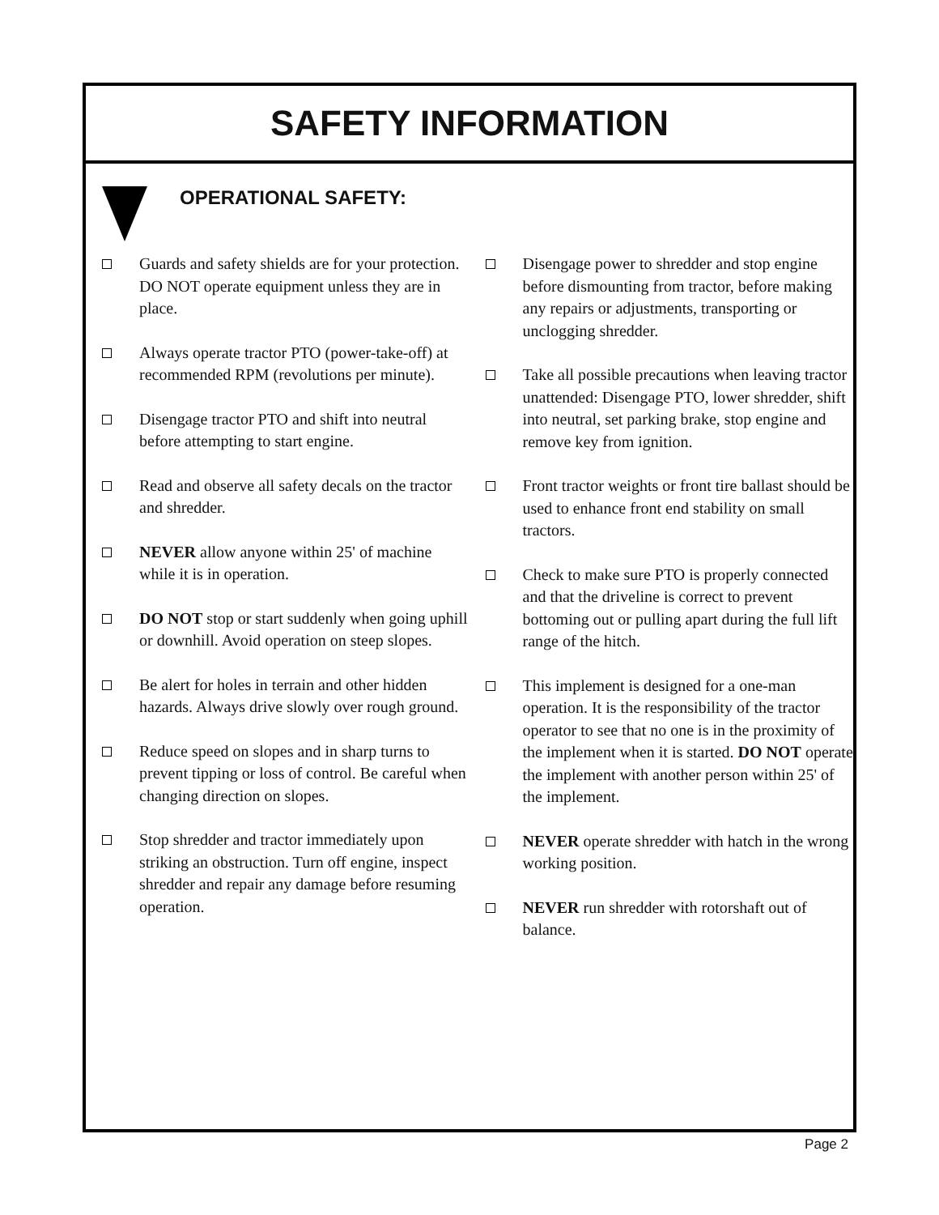SAFETY INFORMATION
OPERATIONAL SAFETY:
Guards and safety shields are for your protection. DO NOT operate equipment unless they are in place.
Always operate tractor PTO (power-take-off) at recommended RPM (revolutions per minute).
Disengage tractor PTO and shift into neutral before attempting to start engine.
Read and observe all safety decals on the tractor and shredder.
NEVER allow anyone within 25' of machine while it is in operation.
DO NOT stop or start suddenly when going uphill or downhill. Avoid operation on steep slopes.
Be alert for holes in terrain and other hidden hazards. Always drive slowly over rough ground.
Reduce speed on slopes and in sharp turns to prevent tipping or loss of control. Be careful when changing direction on slopes.
Stop shredder and tractor immediately upon striking an obstruction. Turn off engine, inspect shredder and repair any damage before resuming operation.
Disengage power to shredder and stop engine before dismounting from tractor, before making any repairs or adjustments, transporting or unclogging shredder.
Take all possible precautions when leaving tractor unattended: Disengage PTO, lower shredder, shift into neutral, set parking brake, stop engine and remove key from ignition.
Front tractor weights or front tire ballast should be used to enhance front end stability on small tractors.
Check to make sure PTO is properly connected and that the driveline is correct to prevent bottoming out or pulling apart during the full lift range of the hitch.
This implement is designed for a one-man operation. It is the responsibility of the tractor operator to see that no one is in the proximity of the implement when it is started. DO NOT operate the implement with another person within 25' of the implement.
NEVER operate shredder with hatch in the wrong working position.
NEVER run shredder with rotorshaft out of balance.
Page 2